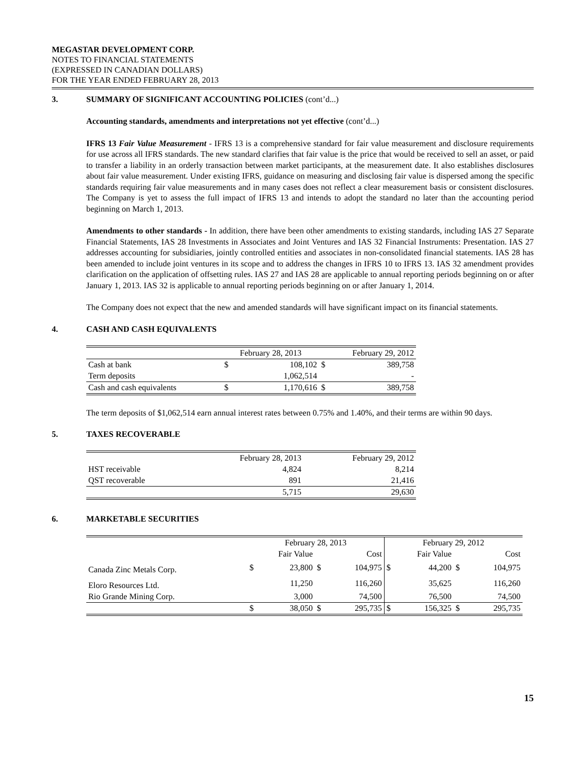MEGASTAR DEVELOPMENT CORP.
NOTES TO FINANCIAL STATEMENTS
(EXPRESSED IN CANADIAN DOLLARS)
FOR THE YEAR ENDED FEBRUARY 28, 2013
3. SUMMARY OF SIGNIFICANT ACCOUNTING POLICIES (cont’d...)
Accounting standards, amendments and interpretations not yet effective (cont’d...)
IFRS 13 Fair Value Measurement - IFRS 13 is a comprehensive standard for fair value measurement and disclosure requirements for use across all IFRS standards. The new standard clarifies that fair value is the price that would be received to sell an asset, or paid to transfer a liability in an orderly transaction between market participants, at the measurement date. It also establishes disclosures about fair value measurement. Under existing IFRS, guidance on measuring and disclosing fair value is dispersed among the specific standards requiring fair value measurements and in many cases does not reflect a clear measurement basis or consistent disclosures. The Company is yet to assess the full impact of IFRS 13 and intends to adopt the standard no later than the accounting period beginning on March 1, 2013.
Amendments to other standards - In addition, there have been other amendments to existing standards, including IAS 27 Separate Financial Statements, IAS 28 Investments in Associates and Joint Ventures and IAS 32 Financial Instruments: Presentation. IAS 27 addresses accounting for subsidiaries, jointly controlled entities and associates in non-consolidated financial statements. IAS 28 has been amended to include joint ventures in its scope and to address the changes in IFRS 10 to IFRS 13. IAS 32 amendment provides clarification on the application of offsetting rules. IAS 27 and IAS 28 are applicable to annual reporting periods beginning on or after January 1, 2013. IAS 32 is applicable to annual reporting periods beginning on or after January 1, 2014.
The Company does not expect that the new and amended standards will have significant impact on its financial statements.
4. CASH AND CASH EQUIVALENTS
| | February 28, 2013 | | February 29, 2012 | |
| Cash at bank | $ | 108,102 | $ | 389,758 |
| Term deposits | | 1,062,514 | | - |
| Cash and cash equivalents | $ | 1,170,616 | $ | 389,758 |
The term deposits of $1,062,514 earn annual interest rates between 0.75% and 1.40%, and their terms are within 90 days.
5. TAXES RECOVERABLE
| | February 28, 2013 | February 29, 2012 |
| HST receivable | 4,824 | 8,214 |
| QST recoverable | 891 | 21,416 |
| | 5,715 | 29,630 |
6. MARKETABLE SECURITIES
| | February 28, 2013 | | | | February 29, 2012 | | | |
| | Fair Value | | Cost | | Fair Value | | Cost | |
| Canada Zinc Metals Corp. | $ | 23,800 | $ | 104,975 | $ | 44,200 | $ | 104,975 |
| Eloro Resources Ltd. | | 11,250 | | 116,260 | | 35,625 | | 116,260 |
| Rio Grande Mining Corp. | | 3,000 | | 74,500 | | 76,500 | | 74,500 |
| | $ | 38,050 | $ | 295,735 | $ | 156,325 | $ | 295,735 |
15